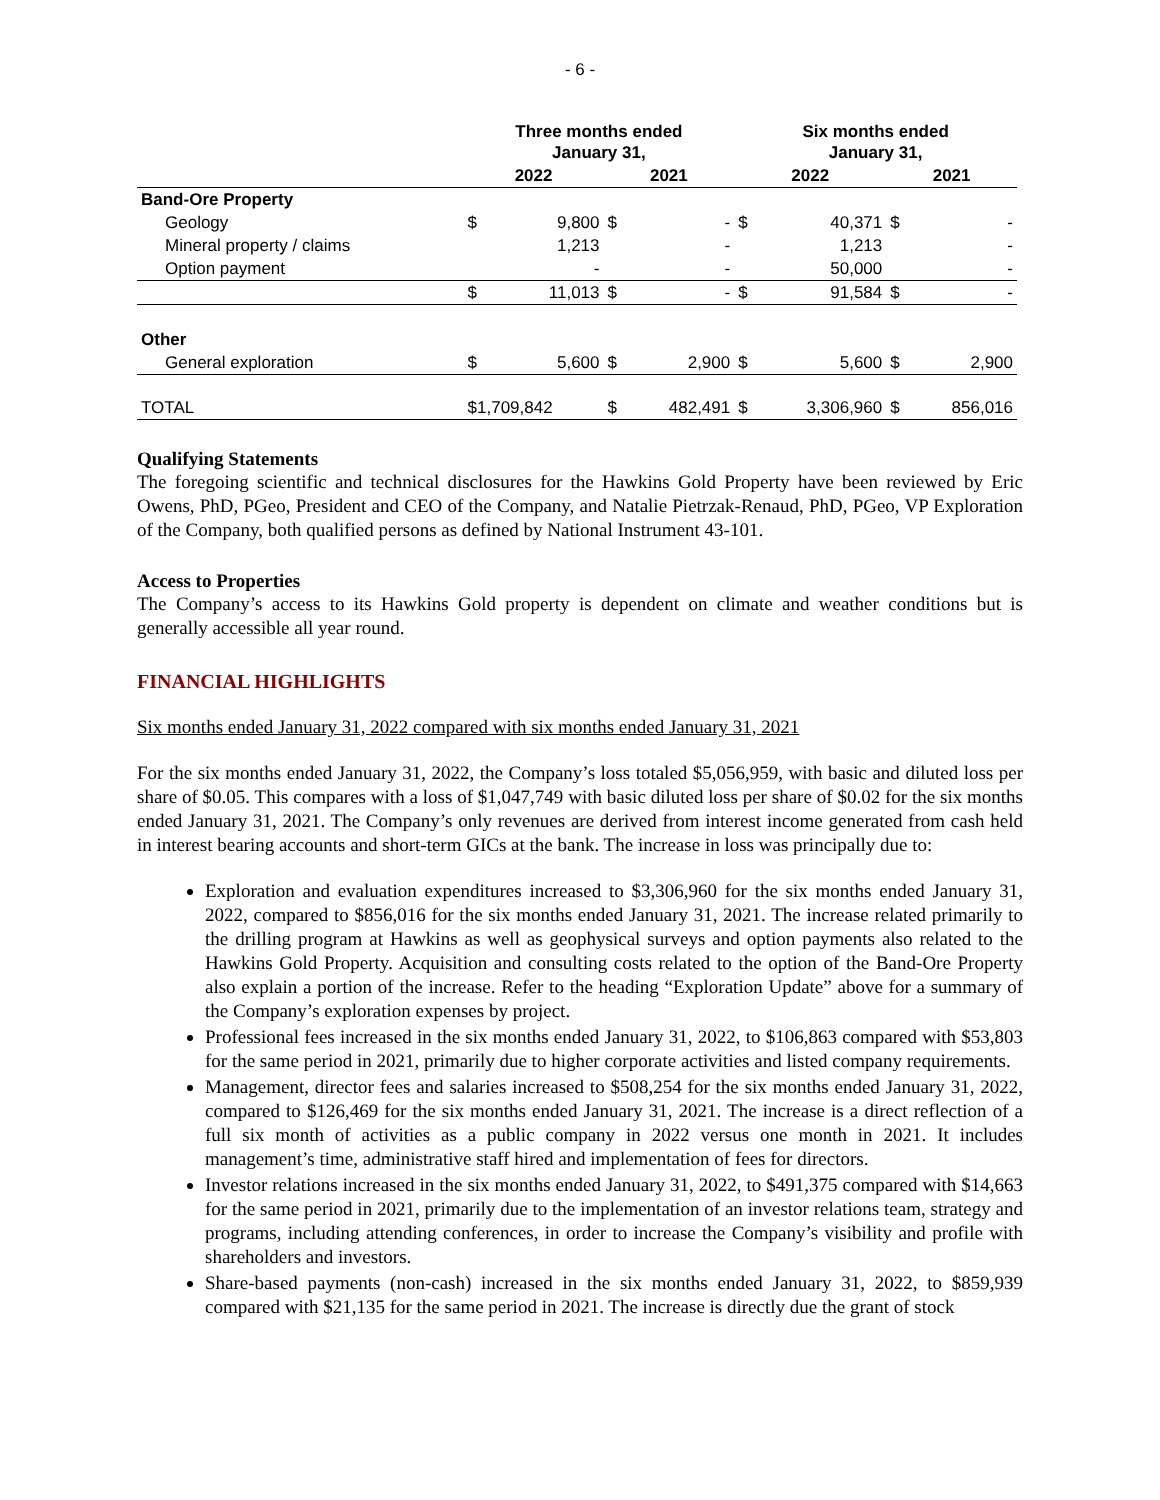- 6 -
| | Three months ended January 31, | | | | Six months ended January 31, | | | |
| --- | --- | --- | --- | --- | --- | --- | --- | --- |
| | 2022 | | 2021 | | 2022 | | 2021 | |
| Band-Ore Property | | | | | | | | |
| Geology | $ | 9,800 | $ | - | $ | 40,371 | $ | - |
| Mineral property / claims | | 1,213 | | - | | 1,213 | | - |
| Option payment | | - | | - | | 50,000 | | - |
| | $ | 11,013 | $ | - | $ | 91,584 | $ | - |
| Other | | | | | | | | |
| General exploration | $ | 5,600 | $ | 2,900 | $ | 5,600 | $ | 2,900 |
| TOTAL | $1,709,842 | | $ | 482,491 | $ | 3,306,960 | $ | 856,016 |
Qualifying Statements
The foregoing scientific and technical disclosures for the Hawkins Gold Property have been reviewed by Eric Owens, PhD, PGeo, President and CEO of the Company, and Natalie Pietrzak-Renaud, PhD, PGeo, VP Exploration of the Company, both qualified persons as defined by National Instrument 43-101.
Access to Properties
The Company’s access to its Hawkins Gold property is dependent on climate and weather conditions but is generally accessible all year round.
FINANCIAL HIGHLIGHTS
Six months ended January 31, 2022 compared with six months ended January 31, 2021
For the six months ended January 31, 2022, the Company’s loss totaled $5,056,959, with basic and diluted loss per share of $0.05. This compares with a loss of $1,047,749 with basic diluted loss per share of $0.02 for the six months ended January 31, 2021. The Company’s only revenues are derived from interest income generated from cash held in interest bearing accounts and short-term GICs at the bank. The increase in loss was principally due to:
Exploration and evaluation expenditures increased to $3,306,960 for the six months ended January 31, 2022, compared to $856,016 for the six months ended January 31, 2021. The increase related primarily to the drilling program at Hawkins as well as geophysical surveys and option payments also related to the Hawkins Gold Property. Acquisition and consulting costs related to the option of the Band-Ore Property also explain a portion of the increase. Refer to the heading “Exploration Update” above for a summary of the Company’s exploration expenses by project.
Professional fees increased in the six months ended January 31, 2022, to $106,863 compared with $53,803 for the same period in 2021, primarily due to higher corporate activities and listed company requirements.
Management, director fees and salaries increased to $508,254 for the six months ended January 31, 2022, compared to $126,469 for the six months ended January 31, 2021. The increase is a direct reflection of a full six month of activities as a public company in 2022 versus one month in 2021. It includes management’s time, administrative staff hired and implementation of fees for directors.
Investor relations increased in the six months ended January 31, 2022, to $491,375 compared with $14,663 for the same period in 2021, primarily due to the implementation of an investor relations team, strategy and programs, including attending conferences, in order to increase the Company’s visibility and profile with shareholders and investors.
Share-based payments (non-cash) increased in the six months ended January 31, 2022, to $859,939 compared with $21,135 for the same period in 2021. The increase is directly due the grant of stock